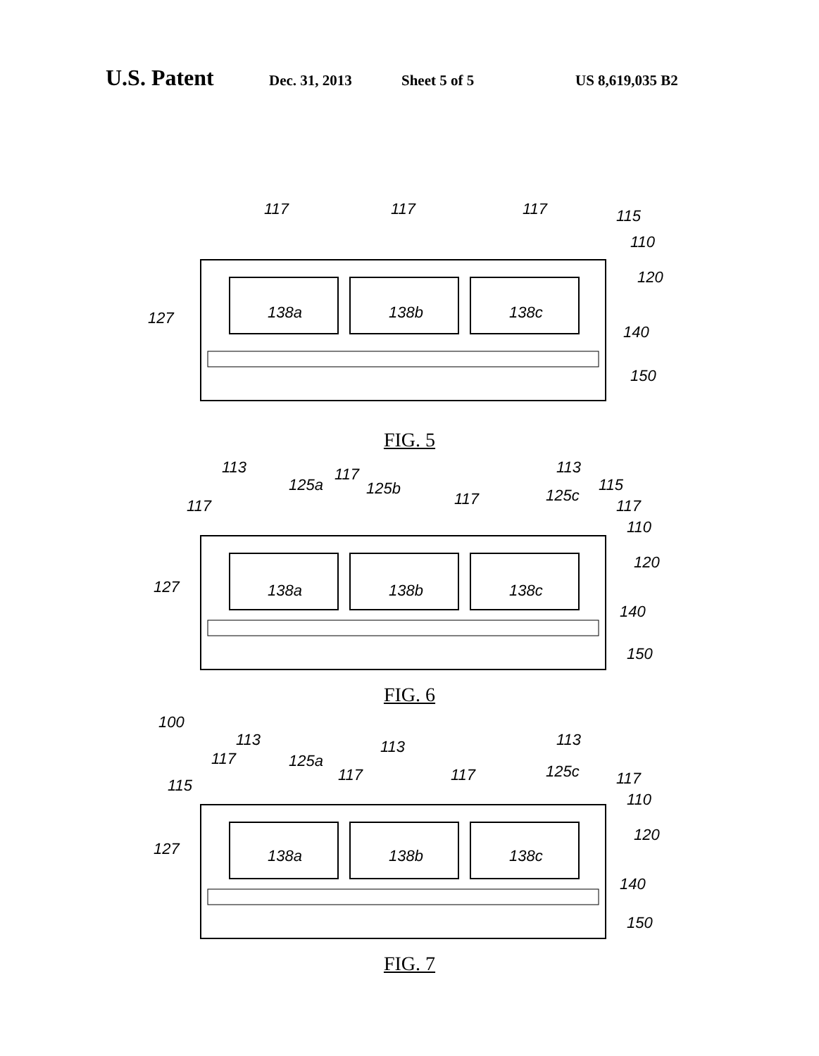U.S. Patent Dec. 31, 2013 Sheet 5 of 5 US 8,619,035 B2
117
117
117
115
110
120
127
138a
138b
138c
140
150
FIG. 5
113
113
125a
117
125b
117
125c
115
117
117
110
120
127
138a
138b
138c
140
150
FIG. 6
100
113
113
117
125a
113
117
117
125c
117
115
110
120
127
138a
138b
138c
140
150
FIG. 7